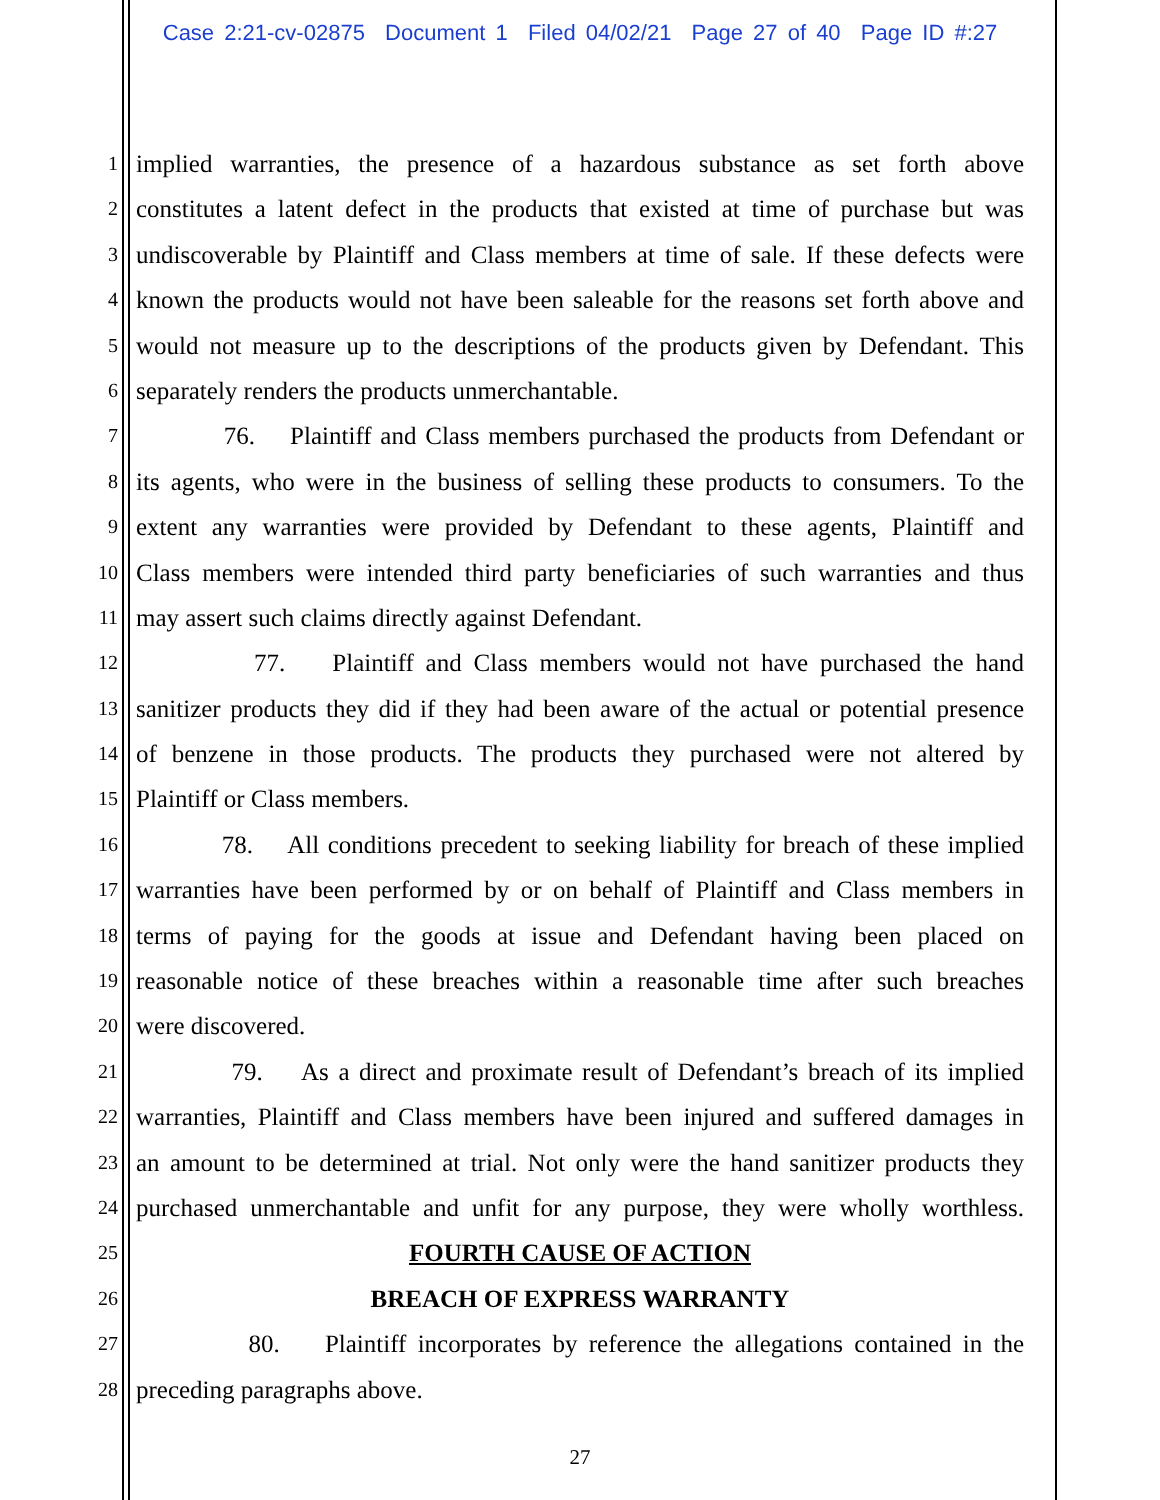Case 2:21-cv-02875 Document 1 Filed 04/02/21 Page 27 of 40 Page ID #:27
1 implied warranties, the presence of a hazardous substance as set forth above
2 constitutes a latent defect in the products that existed at time of purchase but was
3 undiscoverable by Plaintiff and Class members at time of sale. If these defects were
4 known the products would not have been saleable for the reasons set forth above and
5 would not measure up to the descriptions of the products given by Defendant. This
6 separately renders the products unmerchantable.
7 76. Plaintiff and Class members purchased the products from Defendant or
8 its agents, who were in the business of selling these products to consumers. To the
9 extent any warranties were provided by Defendant to these agents, Plaintiff and
10 Class members were intended third party beneficiaries of such warranties and thus
11 may assert such claims directly against Defendant.
12 77. Plaintiff and Class members would not have purchased the hand
13 sanitizer products they did if they had been aware of the actual or potential presence
14 of benzene in those products. The products they purchased were not altered by
15 Plaintiff or Class members.
16 78. All conditions precedent to seeking liability for breach of these implied
17 warranties have been performed by or on behalf of Plaintiff and Class members in
18 terms of paying for the goods at issue and Defendant having been placed on
19 reasonable notice of these breaches within a reasonable time after such breaches
20 were discovered.
21 79. As a direct and proximate result of Defendant’s breach of its implied
22 warranties, Plaintiff and Class members have been injured and suffered damages in
23 an amount to be determined at trial. Not only were the hand sanitizer products they
24 purchased unmerchantable and unfit for any purpose, they were wholly worthless.
25 FOURTH CAUSE OF ACTION
26 BREACH OF EXPRESS WARRANTY
27 80. Plaintiff incorporates by reference the allegations contained in the
28 preceding paragraphs above.
27